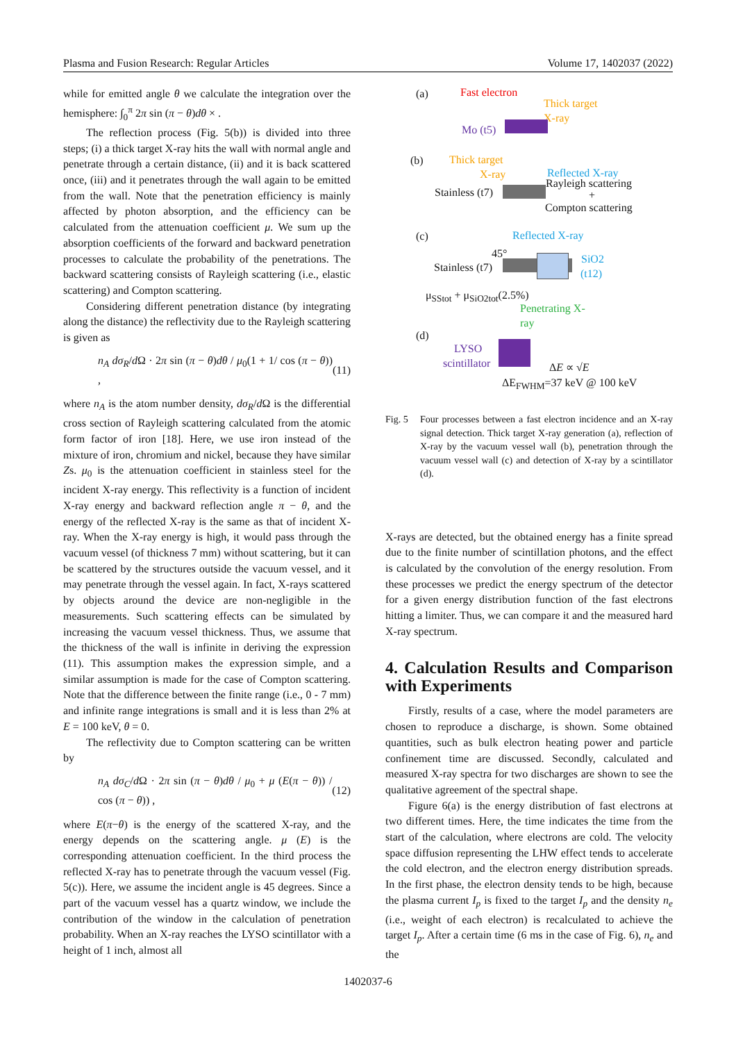Plasma and Fusion Research: Regular Articles Volume 17, 1402037 (2022)
while for emitted angle θ we calculate the integration over the hemisphere: ∫<sub>0</sub><sup>π</sup> 2π sin (π − θ)dθ × .
The reflection process (Fig. 5(b)) is divided into three steps; (i) a thick target X-ray hits the wall with normal angle and penetrate through a certain distance, (ii) and it is back scattered once, (iii) and it penetrates through the wall again to be emitted from the wall. Note that the penetration efficiency is mainly affected by photon absorption, and the efficiency can be calculated from the attenuation coefficient μ. We sum up the absorption coefficients of the forward and backward penetration processes to calculate the probability of the penetrations. The backward scattering consists of Rayleigh scattering (i.e., elastic scattering) and Compton scattering.
Considering different penetration distance (by integrating along the distance) the reflectivity due to the Rayleigh scattering is given as
n<sub>A</sub> dσ<sub>R</sub>/d Ω · 2π sin (π − θ)dθ / μ<sub>0</sub>(1 + 1/ cos (π − θ)) , (11)
where n<sub>A</sub> is the atom number density, dσ<sub>R</sub>/d Ω is the differential cross section of Rayleigh scattering calculated from the atomic form factor of iron [18]. Here, we use iron instead of the mixture of iron, chromium and nickel, because they have similar Zs. μ<sub>0</sub> is the attenuation coefficient in stainless steel for the incident X-ray energy. This reflectivity is a function of incident X-ray energy and backward reflection angle π − θ, and the energy of the reflected X-ray is the same as that of incident X-ray. When the X-ray energy is high, it would pass through the vacuum vessel (of thickness 7 mm) without scattering, but it can be scattered by the structures outside the vacuum vessel, and it may penetrate through the vessel again. In fact, X-rays scattered by objects around the device are non-negligible in the measurements. Such scattering effects can be simulated by increasing the vacuum vessel thickness. Thus, we assume that the thickness of the wall is infinite in deriving the expression (11). This assumption makes the expression simple, and a similar assumption is made for the case of Compton scattering. Note that the difference between the finite range (i.e., 0 - 7 mm) and infinite range integrations is small and it is less than 2% at E = 100 keV, θ = 0.
The reflectivity due to Compton scattering can be written by
n<sub>A</sub> dσ<sub>C</sub>/d Ω · 2π sin (π − θ)dθ / μ<sub>0</sub> + μ (E(π − θ)) / cos (π − θ)) , (12)
where E(π−θ) is the energy of the scattered X-ray, and the energy depends on the scattering angle. μ (E) is the corresponding attenuation coefficient. In the third process the reflected X-ray has to penetrate through the vacuum vessel (Fig. 5(c)). Here, we assume the incident angle is 45 degrees. Since a part of the vacuum vessel has a quartz window, we include the contribution of the window in the calculation of penetration probability. When an X-ray reaches the LYSO scintillator with a height of 1 inch, almost all
(a) Fast electron
Thick target
X-ray
Mo (t5)
(b) Thick target
X-ray Reflected X-ray
Rayleigh scattering
+ Stainless (t7)
Compton scattering
(c) Reflected X-ray
45°
Stainless (t7)
SiO2
(t12)
μ<sub>SStot</sub> + μ<sub>SiO2tot</sub>(2.5%)
Penetrating X-
ray
(d)
LYSO
scintillator ΔE ∝ √E
ΔE<sub>FWHM</sub>=37 keV @ 100 keV
Fig. 5 Four processes between a fast electron incidence and an X-ray signal detection. Thick target X-ray generation (a), reflection of X-ray by the vacuum vessel wall (b), penetration through the vacuum vessel wall (c) and detection of X-ray by a scintillator (d).
X-rays are detected, but the obtained energy has a finite spread due to the finite number of scintillation photons, and the effect is calculated by the convolution of the energy resolution. From these processes we predict the energy spectrum of the detector for a given energy distribution function of the fast electrons hitting a limiter. Thus, we can compare it and the measured hard X-ray spectrum.
4. Calculation Results and Comparison with Experiments
Firstly, results of a case, where the model parameters are chosen to reproduce a discharge, is shown. Some obtained quantities, such as bulk electron heating power and particle confinement time are discussed. Secondly, calculated and measured X-ray spectra for two discharges are shown to see the qualitative agreement of the spectral shape.
Figure 6(a) is the energy distribution of fast electrons at two different times. Here, the time indicates the time from the start of the calculation, where electrons are cold. The velocity space diffusion representing the LHW effect tends to accelerate the cold electron, and the electron energy distribution spreads. In the first phase, the electron density tends to be high, because the plasma current I<sub>p</sub> is fixed to the target I<sub>p</sub> and the density n<sub>e</sub> (i.e., weight of each electron) is recalculated to achieve the target I<sub>p</sub>. After a certain time (6 ms in the case of Fig. 6), n<sub>e</sub> and the
1402037-6